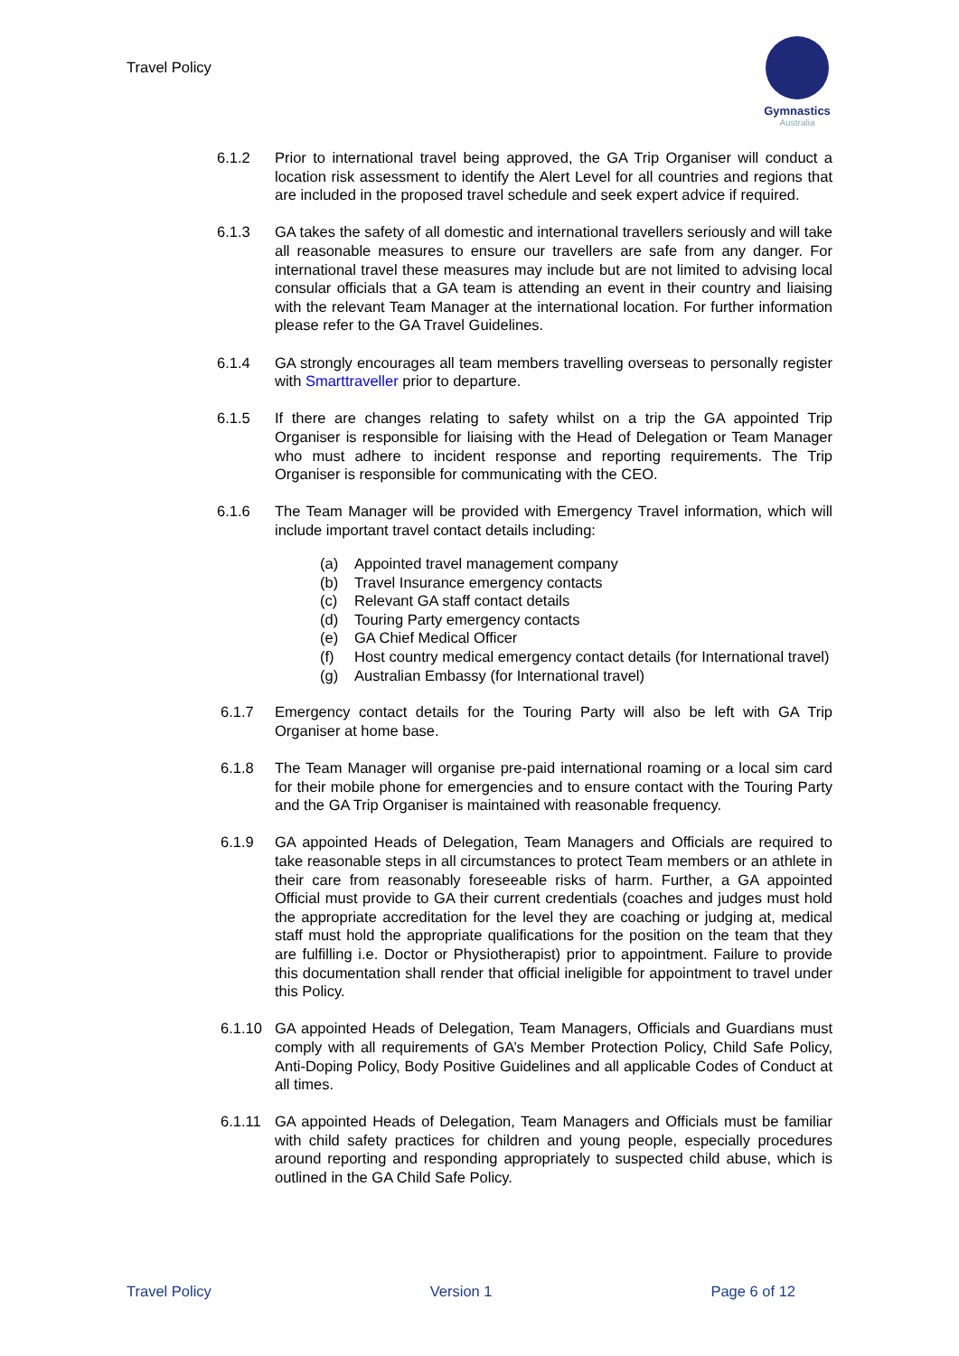Travel Policy
Gymnastics
Australia
6.1.2 Prior to international travel being approved, the GA Trip Organiser will conduct a location risk assessment to identify the Alert Level for all countries and regions that are included in the proposed travel schedule and seek expert advice if required.
6.1.3 GA takes the safety of all domestic and international travellers seriously and will take all reasonable measures to ensure our travellers are safe from any danger. For international travel these measures may include but are not limited to advising local consular officials that a GA team is attending an event in their country and liaising with the relevant Team Manager at the international location. For further information please refer to the GA Travel Guidelines.
6.1.4 GA strongly encourages all team members travelling overseas to personally register with Smarttraveller prior to departure.
6.1.5 If there are changes relating to safety whilst on a trip the GA appointed Trip Organiser is responsible for liaising with the Head of Delegation or Team Manager who must adhere to incident response and reporting requirements. The Trip Organiser is responsible for communicating with the CEO.
6.1.6 The Team Manager will be provided with Emergency Travel information, which will include important travel contact details including:
(a) Appointed travel management company
(b) Travel Insurance emergency contacts
(c) Relevant GA staff contact details
(d) Touring Party emergency contacts
(e) GA Chief Medical Officer
(f) Host country medical emergency contact details (for International travel)
(g) Australian Embassy (for International travel)
6.1.7 Emergency contact details for the Touring Party will also be left with GA Trip Organiser at home base.
6.1.8 The Team Manager will organise pre-paid international roaming or a local sim card for their mobile phone for emergencies and to ensure contact with the Touring Party and the GA Trip Organiser is maintained with reasonable frequency.
6.1.9 GA appointed Heads of Delegation, Team Managers and Officials are required to take reasonable steps in all circumstances to protect Team members or an athlete in their care from reasonably foreseeable risks of harm. Further, a GA appointed Official must provide to GA their current credentials (coaches and judges must hold the appropriate accreditation for the level they are coaching or judging at, medical staff must hold the appropriate qualifications for the position on the team that they are fulfilling i.e. Doctor or Physiotherapist) prior to appointment. Failure to provide this documentation shall render that official ineligible for appointment to travel under this Policy.
6.1.10 GA appointed Heads of Delegation, Team Managers, Officials and Guardians must comply with all requirements of GA’s Member Protection Policy, Child Safe Policy, Anti-Doping Policy, Body Positive Guidelines and all applicable Codes of Conduct at all times.
6.1.11 GA appointed Heads of Delegation, Team Managers and Officials must be familiar with child safety practices for children and young people, especially procedures around reporting and responding appropriately to suspected child abuse, which is outlined in the GA Child Safe Policy.
Travel Policy Version 1 Page 6 of 12